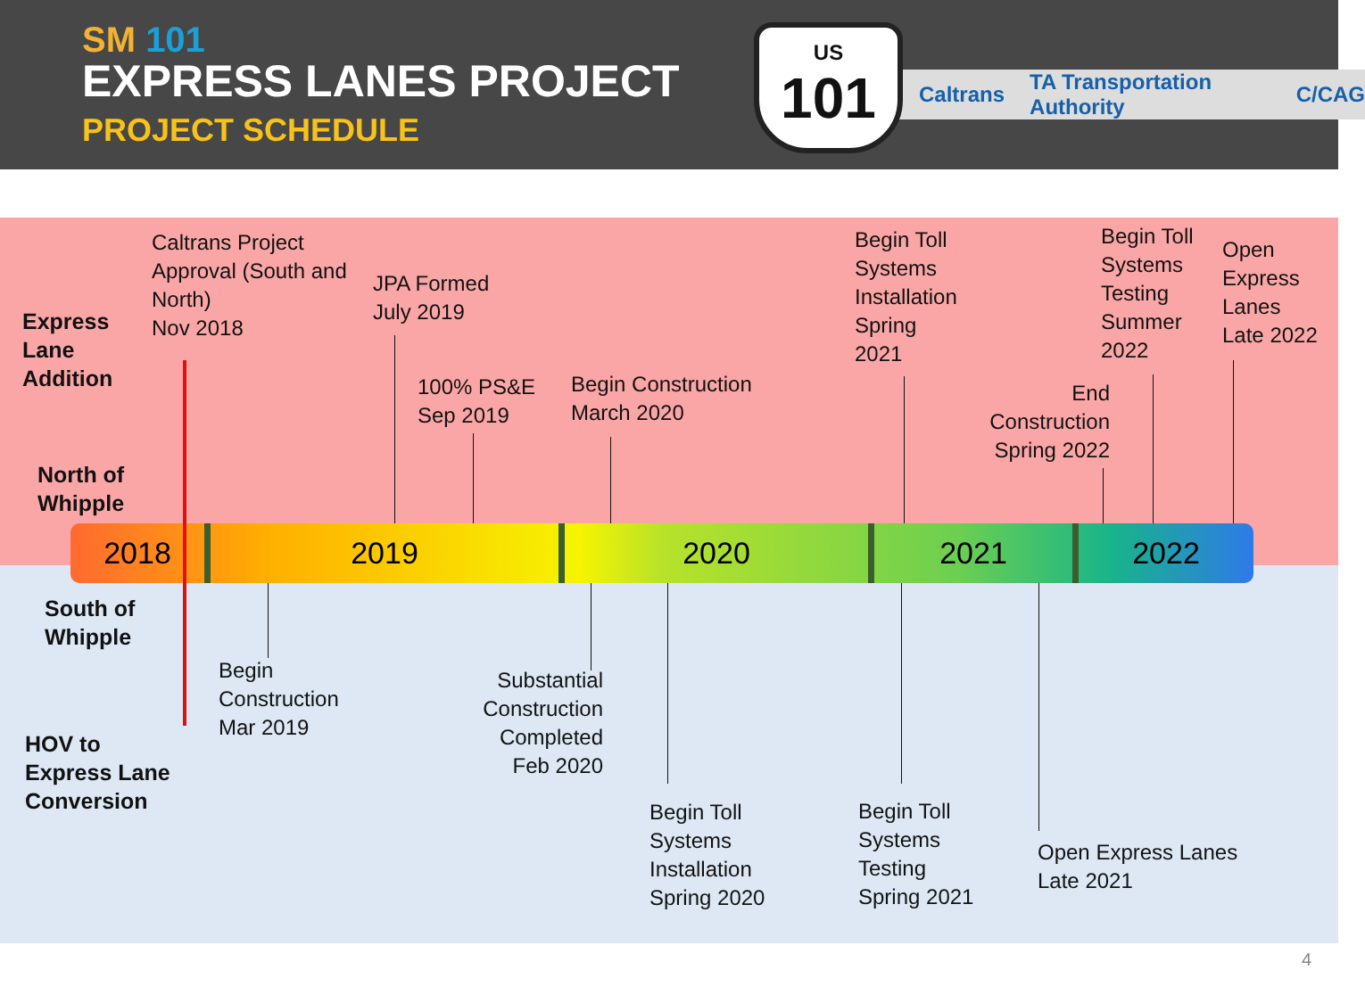SM 101
EXPRESS LANES PROJECT
PROJECT SCHEDULE
Caltrans TA Transportation Authority C/CAG
US
101
2018 2019 2020 2021 2022
Express
Lane
Addition
North of
Whipple
South of
Whipple
HOV to
Express Lane
Conversion
Caltrans Project
Approval (South and
North)
Nov 2018
JPA Formed
July 2019
100% PS&E
Sep 2019
Begin Construction
March 2020
Begin Toll
Systems
Installation
Spring
2021
End
Construction
Spring 2022
Begin Toll
Systems
Testing
Summer
2022
Open
Express
Lanes
Late 2022
Begin
Construction
Mar 2019
Substantial
Construction
Completed
Feb 2020
Begin Toll
Systems
Installation
Spring 2020
Begin Toll
Systems
Testing
Spring 2021
Open Express Lanes
Late 2021
4